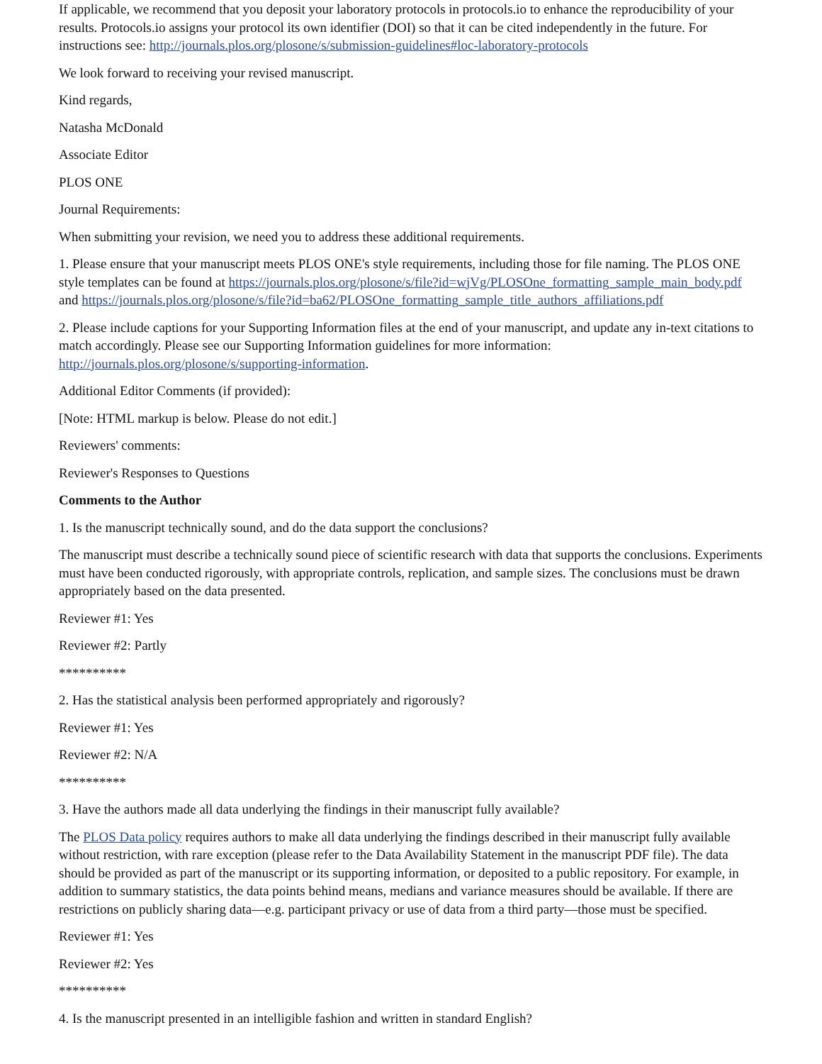If applicable, we recommend that you deposit your laboratory protocols in protocols.io to enhance the reproducibility of your results. Protocols.io assigns your protocol its own identifier (DOI) so that it can be cited independently in the future. For instructions see: http://journals.plos.org/plosone/s/submission-guidelines#loc-laboratory-protocols
We look forward to receiving your revised manuscript.
Kind regards,
Natasha McDonald
Associate Editor
PLOS ONE
Journal Requirements:
When submitting your revision, we need you to address these additional requirements.
1. Please ensure that your manuscript meets PLOS ONE's style requirements, including those for file naming. The PLOS ONE style templates can be found at https://journals.plos.org/plosone/s/file?id=wjVg/PLOSOne_formatting_sample_main_body.pdf and https://journals.plos.org/plosone/s/file?id=ba62/PLOSOne_formatting_sample_title_authors_affiliations.pdf
2. Please include captions for your Supporting Information files at the end of your manuscript, and update any in-text citations to match accordingly. Please see our Supporting Information guidelines for more information:
http://journals.plos.org/plosone/s/supporting-information.
Additional Editor Comments (if provided):
[Note: HTML markup is below. Please do not edit.]
Reviewers' comments:
Reviewer's Responses to Questions
Comments to the Author
1. Is the manuscript technically sound, and do the data support the conclusions?
The manuscript must describe a technically sound piece of scientific research with data that supports the conclusions. Experiments must have been conducted rigorously, with appropriate controls, replication, and sample sizes. The conclusions must be drawn appropriately based on the data presented.
Reviewer #1: Yes
Reviewer #2: Partly
**********
2. Has the statistical analysis been performed appropriately and rigorously?
Reviewer #1: Yes
Reviewer #2: N/A
**********
3. Have the authors made all data underlying the findings in their manuscript fully available?
The PLOS Data policy requires authors to make all data underlying the findings described in their manuscript fully available without restriction, with rare exception (please refer to the Data Availability Statement in the manuscript PDF file). The data should be provided as part of the manuscript or its supporting information, or deposited to a public repository. For example, in addition to summary statistics, the data points behind means, medians and variance measures should be available. If there are restrictions on publicly sharing data—e.g. participant privacy or use of data from a third party—those must be specified.
Reviewer #1: Yes
Reviewer #2: Yes
**********
4. Is the manuscript presented in an intelligible fashion and written in standard English?